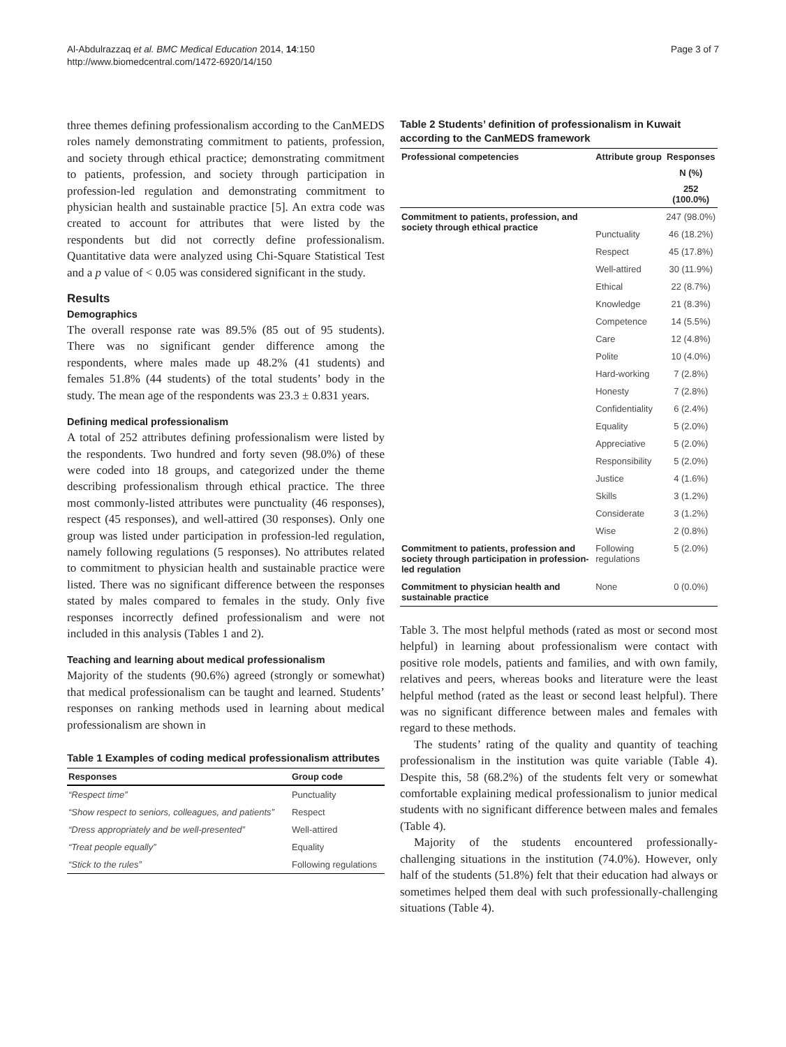Al-Abdulrazzaq et al. BMC Medical Education 2014, 14:150
http://www.biomedcentral.com/1472-6920/14/150
Page 3 of 7
three themes defining professionalism according to the CanMEDS roles namely demonstrating commitment to patients, profession, and society through ethical practice; demonstrating commitment to patients, profession, and society through participation in profession-led regulation and demonstrating commitment to physician health and sustainable practice [5]. An extra code was created to account for attributes that were listed by the respondents but did not correctly define professionalism. Quantitative data were analyzed using Chi-Square Statistical Test and a p value of < 0.05 was considered significant in the study.
Results
Demographics
The overall response rate was 89.5% (85 out of 95 students). There was no significant gender difference among the respondents, where males made up 48.2% (41 students) and females 51.8% (44 students) of the total students’ body in the study. The mean age of the respondents was 23.3 ± 0.831 years.
Defining medical professionalism
A total of 252 attributes defining professionalism were listed by the respondents. Two hundred and forty seven (98.0%) of these were coded into 18 groups, and categorized under the theme describing professionalism through ethical practice. The three most commonly-listed attributes were punctuality (46 responses), respect (45 responses), and well-attired (30 responses). Only one group was listed under participation in profession-led regulation, namely following regulations (5 responses). No attributes related to commitment to physician health and sustainable practice were listed. There was no significant difference between the responses stated by males compared to females in the study. Only five responses incorrectly defined professionalism and were not included in this analysis (Tables 1 and 2).
Teaching and learning about medical professionalism
Majority of the students (90.6%) agreed (strongly or somewhat) that medical professionalism can be taught and learned. Students’ responses on ranking methods used in learning about medical professionalism are shown in
Table 1 Examples of coding medical professionalism attributes
| Responses | Group code |
| --- | --- |
| “Respect time” | Punctuality |
| “Show respect to seniors, colleagues, and patients” | Respect |
| “Dress appropriately and be well-presented” | Well-attired |
| “Treat people equally” | Equality |
| “Stick to the rules” | Following regulations |
Table 2 Students’ definition of professionalism in Kuwait according to the CanMEDS framework
| Professional competencies | Attribute group | Responses |
| --- | --- | --- |
| | | N (%) |
| | | 252 (100.0%) |
| Commitment to patients, profession, and society through ethical practice | | 247 (98.0%) |
| | Punctuality | 46 (18.2%) |
| | Respect | 45 (17.8%) |
| | Well-attired | 30 (11.9%) |
| | Ethical | 22 (8.7%) |
| | Knowledge | 21 (8.3%) |
| | Competence | 14 (5.5%) |
| | Care | 12 (4.8%) |
| | Polite | 10 (4.0%) |
| | Hard-working | 7 (2.8%) |
| | Honesty | 7 (2.8%) |
| | Confidentiality | 6 (2.4%) |
| | Equality | 5 (2.0%) |
| | Appreciative | 5 (2.0%) |
| | Responsibility | 5 (2.0%) |
| | Justice | 4 (1.6%) |
| | Skills | 3 (1.2%) |
| | Considerate | 3 (1.2%) |
| | Wise | 2 (0.8%) |
| Commitment to patients, profession and society through participation in profession-led regulation | Following regulations | 5 (2.0%) |
| Commitment to physician health and sustainable practice | None | 0 (0.0%) |
Table 3. The most helpful methods (rated as most or second most helpful) in learning about professionalism were contact with positive role models, patients and families, and with own family, relatives and peers, whereas books and literature were the least helpful method (rated as the least or second least helpful). There was no significant difference between males and females with regard to these methods.
The students’ rating of the quality and quantity of teaching professionalism in the institution was quite variable (Table 4). Despite this, 58 (68.2%) of the students felt very or somewhat comfortable explaining medical professionalism to junior medical students with no significant difference between males and females (Table 4).
Majority of the students encountered professionally-challenging situations in the institution (74.0%). However, only half of the students (51.8%) felt that their education had always or sometimes helped them deal with such professionally-challenging situations (Table 4).